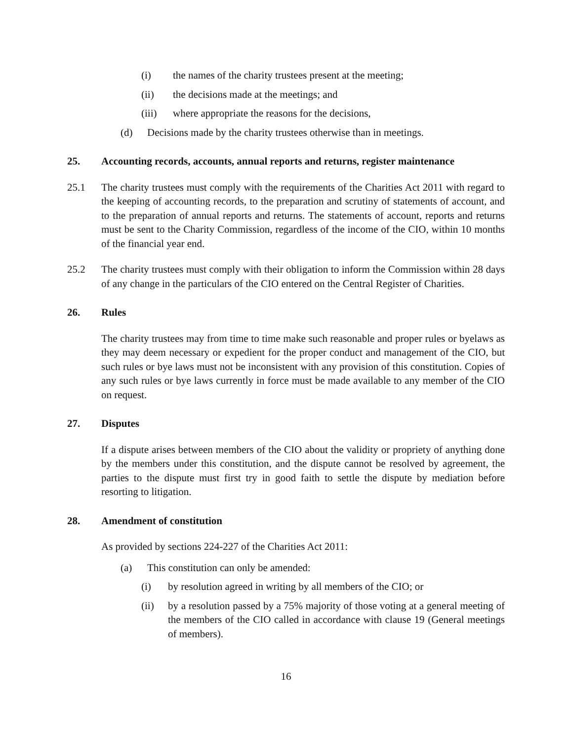(i) the names of the charity trustees present at the meeting;
(ii) the decisions made at the meetings; and
(iii) where appropriate the reasons for the decisions,
(d) Decisions made by the charity trustees otherwise than in meetings.
25. Accounting records, accounts, annual reports and returns, register maintenance
25.1 The charity trustees must comply with the requirements of the Charities Act 2011 with regard to the keeping of accounting records, to the preparation and scrutiny of statements of account, and to the preparation of annual reports and returns. The statements of account, reports and returns must be sent to the Charity Commission, regardless of the income of the CIO, within 10 months of the financial year end.
25.2 The charity trustees must comply with their obligation to inform the Commission within 28 days of any change in the particulars of the CIO entered on the Central Register of Charities.
26. Rules
The charity trustees may from time to time make such reasonable and proper rules or byelaws as they may deem necessary or expedient for the proper conduct and management of the CIO, but such rules or bye laws must not be inconsistent with any provision of this constitution. Copies of any such rules or bye laws currently in force must be made available to any member of the CIO on request.
27. Disputes
If a dispute arises between members of the CIO about the validity or propriety of anything done by the members under this constitution, and the dispute cannot be resolved by agreement, the parties to the dispute must first try in good faith to settle the dispute by mediation before resorting to litigation.
28. Amendment of constitution
As provided by sections 224-227 of the Charities Act 2011:
(a) This constitution can only be amended:
(i) by resolution agreed in writing by all members of the CIO; or
(ii) by a resolution passed by a 75% majority of those voting at a general meeting of the members of the CIO called in accordance with clause 19 (General meetings of members).
16